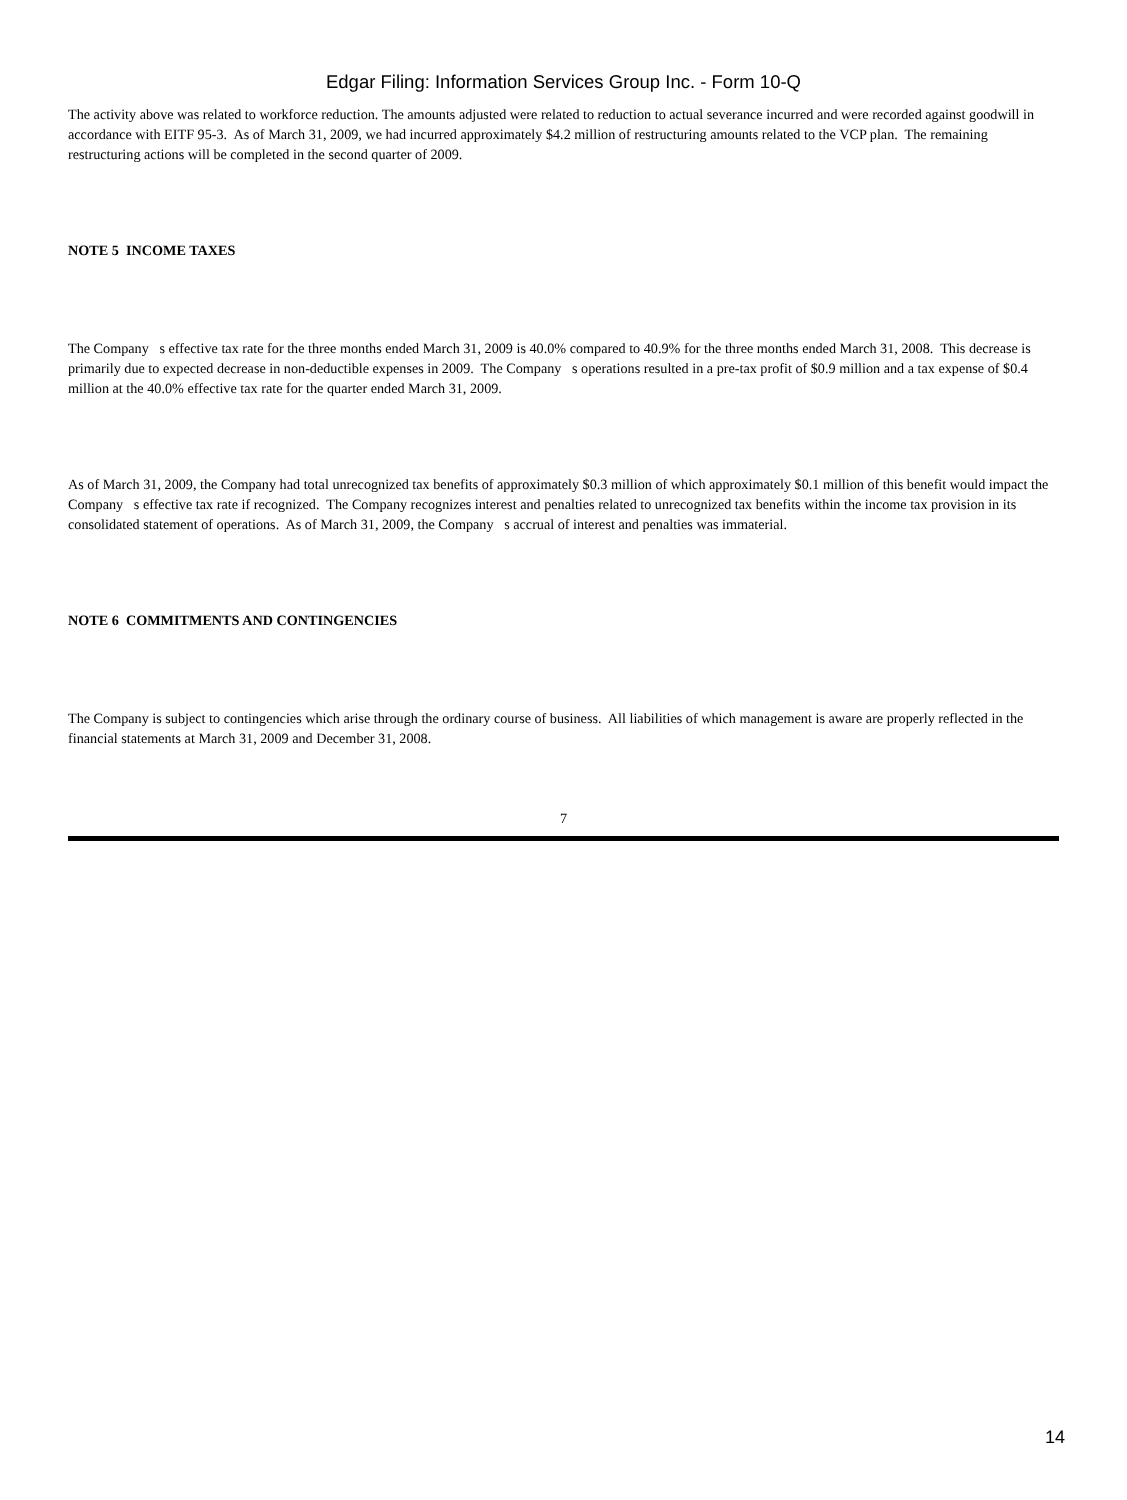Edgar Filing: Information Services Group Inc. - Form 10-Q
The activity above was related to workforce reduction. The amounts adjusted were related to reduction to actual severance incurred and were recorded against goodwill in accordance with EITF 95-3. As of March 31, 2009, we had incurred approximately $4.2 million of restructuring amounts related to the VCP plan. The remaining restructuring actions will be completed in the second quarter of 2009.
NOTE 5 INCOME TAXES
The Company s effective tax rate for the three months ended March 31, 2009 is 40.0% compared to 40.9% for the three months ended March 31, 2008. This decrease is primarily due to expected decrease in non-deductible expenses in 2009. The Company s operations resulted in a pre-tax profit of $0.9 million and a tax expense of $0.4 million at the 40.0% effective tax rate for the quarter ended March 31, 2009.
As of March 31, 2009, the Company had total unrecognized tax benefits of approximately $0.3 million of which approximately $0.1 million of this benefit would impact the Company s effective tax rate if recognized. The Company recognizes interest and penalties related to unrecognized tax benefits within the income tax provision in its consolidated statement of operations. As of March 31, 2009, the Company s accrual of interest and penalties was immaterial.
NOTE 6 COMMITMENTS AND CONTINGENCIES
The Company is subject to contingencies which arise through the ordinary course of business. All liabilities of which management is aware are properly reflected in the financial statements at March 31, 2009 and December 31, 2008.
7
14